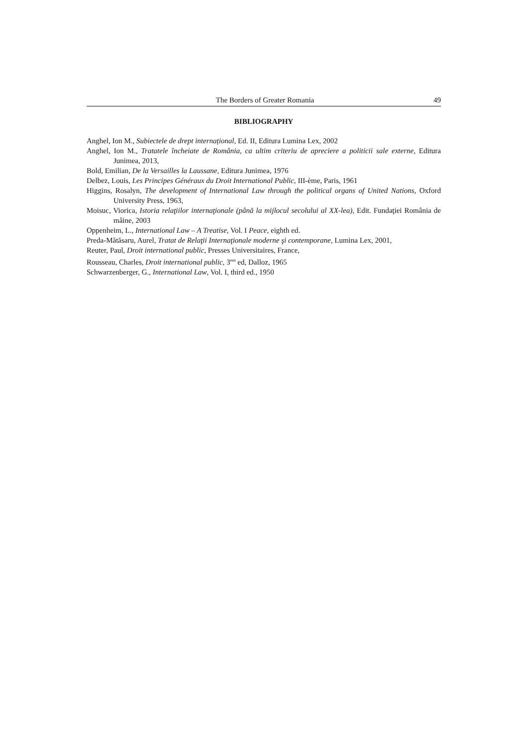The Borders of Greater Romania 49
BIBLIOGRAPHY
Anghel, Ion M., Subiectele de drept internațional, Ed. II, Editura Lumina Lex, 2002
Anghel, Ion M., Tratatele încheiate de România, ca ultim criteriu de apreciere a politicii sale externe, Editura Junimea, 2013,
Bold, Emilian, De la Versailles la Laussane, Editura Junimea, 1976
Delbez, Louis, Les Principes Généraux du Droit International Public, III-ème, Paris, 1961
Higgins, Rosalyn, The development of International Law through the political organs of United Nations, Oxford University Press, 1963,
Moisuc, Viorica, Istoria relaţiilor internaţionale (până la mijlocul secolului al XX-lea), Edit. Fundaţiei România de mâine, 2003
Oppenheim, L., International Law – A Treatise, Vol. I Peace, eighth ed.
Preda-Mătăsaru, Aurel, Tratat de Relaţii Internaţionale moderne şi contemporane, Lumina Lex, 2001,
Reuter, Paul, Droit international public, Presses Universitaires, France,
Rousseau, Charles, Droit international public, 3<sup>em</sup> ed, Dalloz, 1965
Schwarzenberger, G., International Law, Vol. I, third ed., 1950